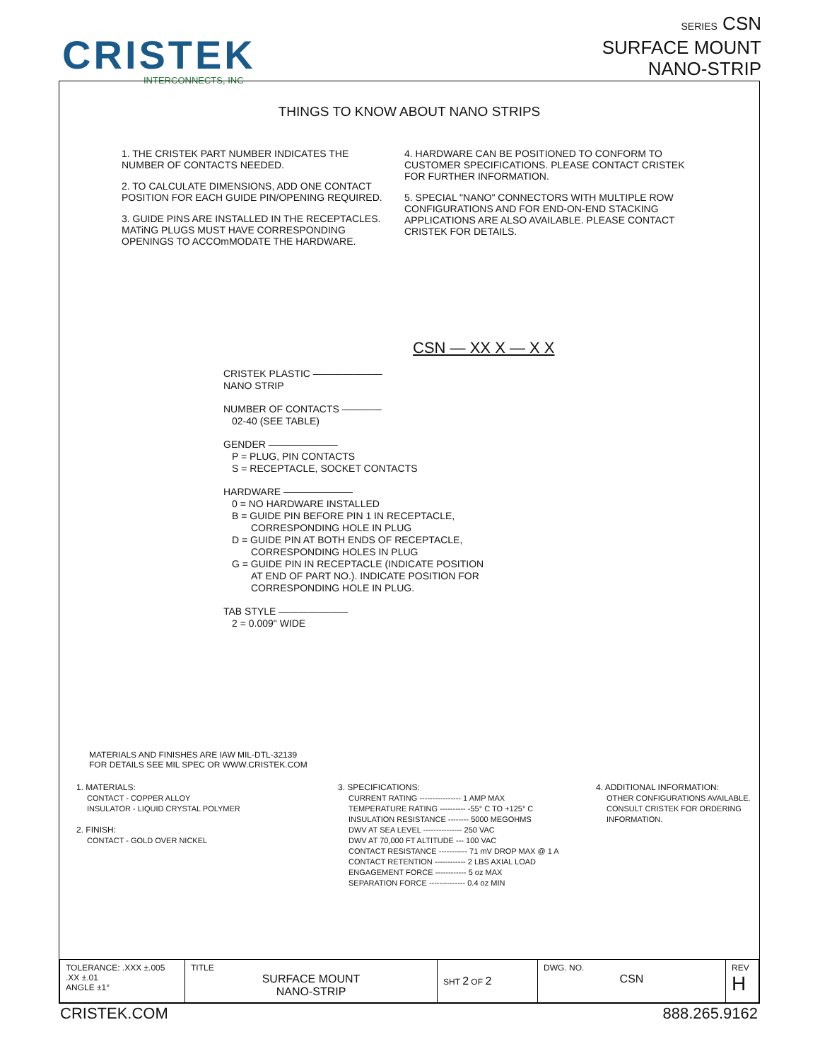CRISTEK
INTERCONNECTS, INC
SERIES CSN
SURFACE MOUNT
NANO-STRIP
THINGS TO KNOW ABOUT NANO STRIPS
1. THE CRISTEK PART NUMBER INDICATES THE NUMBER OF CONTACTS NEEDED.
2. TO CALCULATE DIMENSIONS, ADD ONE CONTACT POSITION FOR EACH GUIDE PIN/OPENING REQUIRED.
3. GUIDE PINS ARE INSTALLED IN THE RECEPTACLES. MATiNG PLUGS MUST HAVE CORRESPONDING OPENINGS TO ACCOmMODATE THE HARDWARE.
4. HARDWARE CAN BE POSITIONED TO CONFORM TO CUSTOMER SPECIFICATIONS. PLEASE CONTACT CRISTEK FOR FURTHER INFORMATION.
5. SPECIAL "NANO" CONNECTORS WITH MULTIPLE ROW CONFIGURATIONS AND FOR END-ON-END STACKING APPLICATIONS ARE ALSO AVAILABLE. PLEASE CONTACT CRISTEK FOR DETAILS.
CSN — XX X — X X
CRISTEK PLASTIC ———————
NANO STRIP
NUMBER OF CONTACTS ————
02-40 (SEE TABLE)
GENDER ———————
P = PLUG, PIN CONTACTS
S = RECEPTACLE, SOCKET CONTACTS
HARDWARE ———————
0 = NO HARDWARE INSTALLED
B = GUIDE PIN BEFORE PIN 1 IN RECEPTACLE,
CORRESPONDING HOLE IN PLUG
D = GUIDE PIN AT BOTH ENDS OF RECEPTACLE,
CORRESPONDING HOLES IN PLUG
G = GUIDE PIN IN RECEPTACLE (INDICATE POSITION
AT END OF PART NO.). INDICATE POSITION FOR
CORRESPONDING HOLE IN PLUG.
TAB STYLE ———————
2 = 0.009" WIDE
MATERIALS AND FINISHES ARE IAW MIL-DTL-32139
FOR DETAILS SEE MIL SPEC OR WWW.CRISTEK.COM
1. MATERIALS:
CONTACT - COPPER ALLOY
INSULATOR - LIQUID CRYSTAL POLYMER
2. FINISH:
CONTACT - GOLD OVER NICKEL
3. SPECIFICATIONS:
CURRENT RATING ---------------- 1 AMP MAX
TEMPERATURE RATING ---------- -55° C TO +125° C
INSULATION RESISTANCE -------- 5000 MEGOHMS
DWV AT SEA LEVEL --------------- 250 VAC
DWV AT 70,000 FT ALTITUDE --- 100 VAC
CONTACT RESISTANCE ----------- 71 mV DROP MAX @ 1 A
CONTACT RETENTION ------------ 2 LBS AXIAL LOAD
ENGAGEMENT FORCE ------------ 5 oz MAX
SEPARATION FORCE -------------- 0.4 oz MIN
4. ADDITIONAL INFORMATION:
OTHER CONFIGURATIONS AVAILABLE.
CONSULT CRISTEK FOR ORDERING
INFORMATION.
| TOLERANCE: .XXX ±.005 .XX ±.01 ANGLE ±1° | TITLE SURFACE MOUNT NANO-STRIP | SHT 2 OF 2 | DWG. NO. CSN | REV H |
CRISTEK.COM 888.265.9162